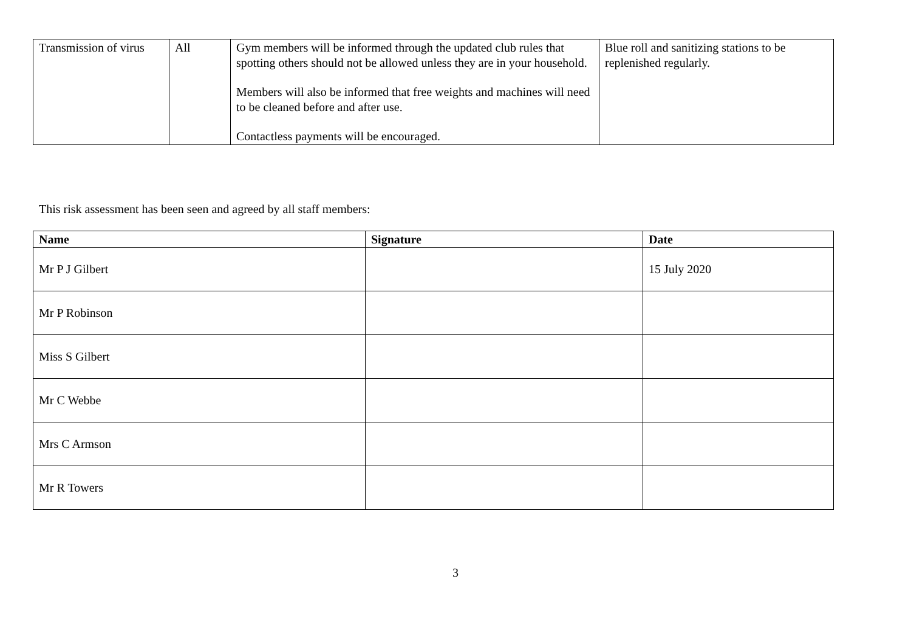| Transmission of virus | All | Gym members will be informed through the updated club rules that spotting others should not be allowed unless they are in your household. Members will also be informed that free weights and machines will need to be cleaned before and after use. Contactless payments will be encouraged. | Blue roll and sanitizing stations to be replenished regularly. |
This risk assessment has been seen and agreed by all staff members:
| Name | Signature | Date |
| --- | --- | --- |
| Mr P J Gilbert | | 15 July 2020 |
| Mr P Robinson | | |
| Miss S Gilbert | | |
| Mr C Webbe | | |
| Mrs C Armson | | |
| Mr R Towers | | |
3